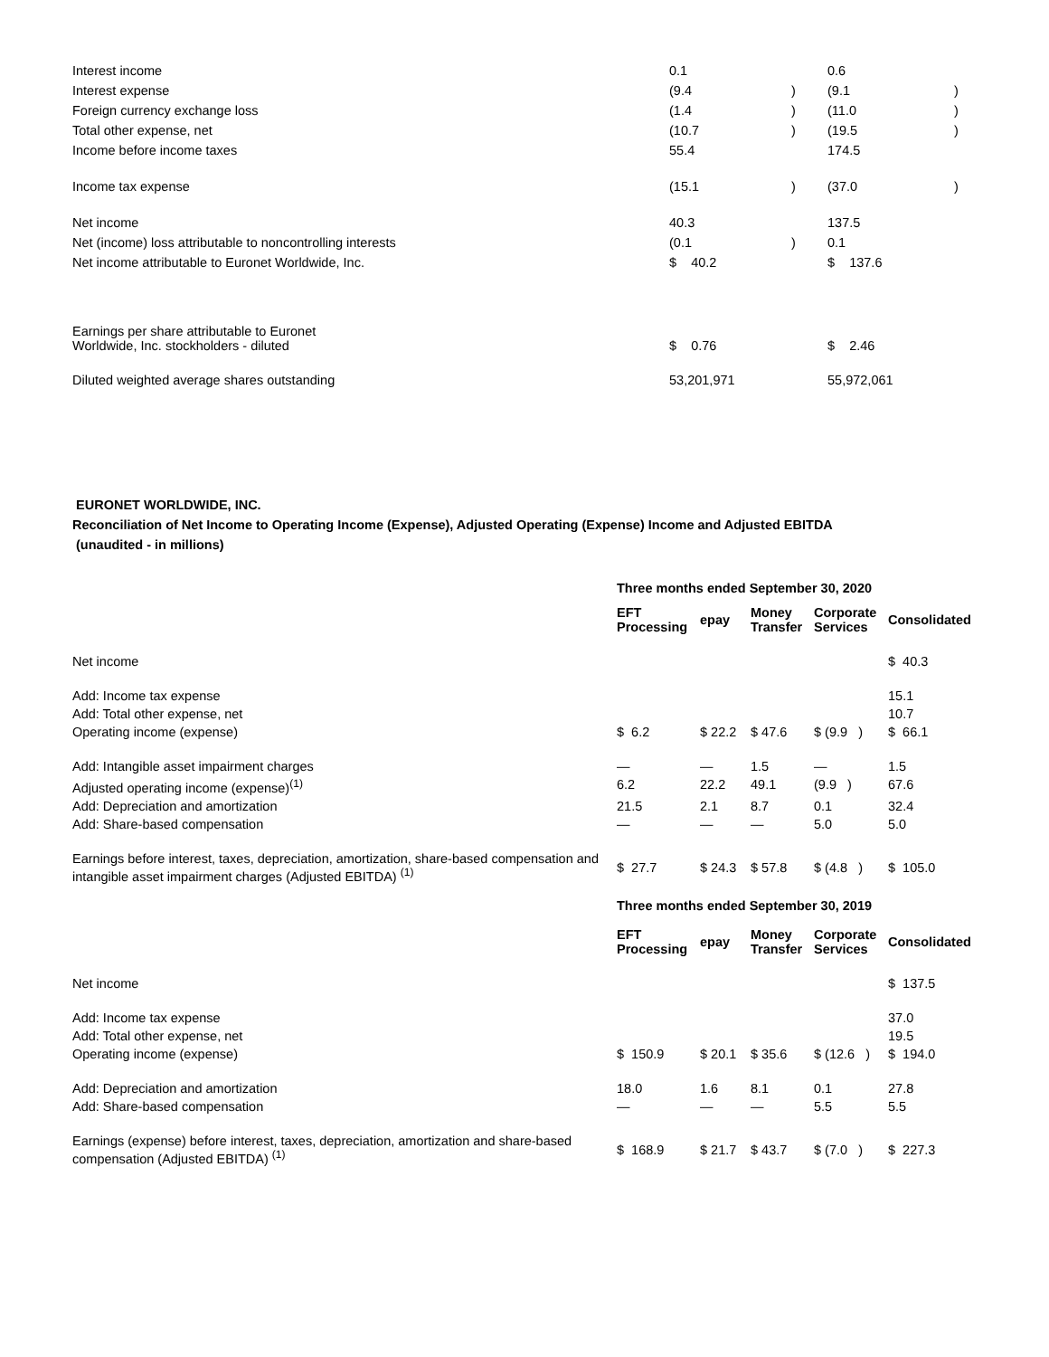| Interest income | 0.1 | | 0.6 | |
| Interest expense | (9.4 | ) | (9.1 | ) |
| Foreign currency exchange loss | (1.4 | ) | (11.0 | ) |
| Total other expense, net | (10.7 | ) | (19.5 | ) |
| Income before income taxes | 55.4 | | 174.5 | |
| Income tax expense | (15.1 | ) | (37.0 | ) |
| Net income | 40.3 | | 137.5 | |
| Net (income) loss attributable to noncontrolling interests | (0.1 | ) | 0.1 | |
| Net income attributable to Euronet Worldwide, Inc. | $ 40.2 | | $ 137.6 | |
| Earnings per share attributable to Euronet Worldwide, Inc. stockholders - diluted | $ 0.76 | | $ 2.46 | |
| Diluted weighted average shares outstanding | 53,201,971 | | 55,972,061 | |
EURONET WORLDWIDE, INC.
Reconciliation of Net Income to Operating Income (Expense), Adjusted Operating (Expense) Income and Adjusted EBITDA
(unaudited - in millions)
| | Three months ended September 30, 2020 | | | | |
| | EFT Processing | epay | Money Transfer | Corporate Services | Consolidated |
| Net income | | | | | $ 40.3 |
| Add: Income tax expense | | | | | 15.1 |
| Add: Total other expense, net | | | | | 10.7 |
| Operating income (expense) | $ 6.2 | $ 22.2 | $ 47.6 | $ (9.9 ) | $ 66.1 |
| Add: Intangible asset impairment charges | — | — | 1.5 | — | 1.5 |
| Adjusted operating income (expense)<sup>(1)</sup> | 6.2 | 22.2 | 49.1 | (9.9 ) | 67.6 |
| Add: Depreciation and amortization | 21.5 | 2.1 | 8.7 | 0.1 | 32.4 |
| Add: Share-based compensation | — | — | — | 5.0 | 5.0 |
| Earnings before interest, taxes, depreciation, amortization, share-based compensation and intangible asset impairment charges (Adjusted EBITDA) <sup>(1)</sup> | $ 27.7 | $ 24.3 | $ 57.8 | $ (4.8 ) | $ 105.0 |
| | Three months ended September 30, 2019 | | | | |
| | EFT Processing | epay | Money Transfer | Corporate Services | Consolidated |
| Net income | | | | | $ 137.5 |
| Add: Income tax expense | | | | | 37.0 |
| Add: Total other expense, net | | | | | 19.5 |
| Operating income (expense) | $ 150.9 | $ 20.1 | $ 35.6 | $ (12.6 ) | $ 194.0 |
| Add: Depreciation and amortization | 18.0 | 1.6 | 8.1 | 0.1 | 27.8 |
| Add: Share-based compensation | — | — | — | 5.5 | 5.5 |
| Earnings (expense) before interest, taxes, depreciation, amortization and share-based compensation (Adjusted EBITDA) <sup>(1)</sup> | $ 168.9 | $ 21.7 | $ 43.7 | $ (7.0 ) | $ 227.3 |